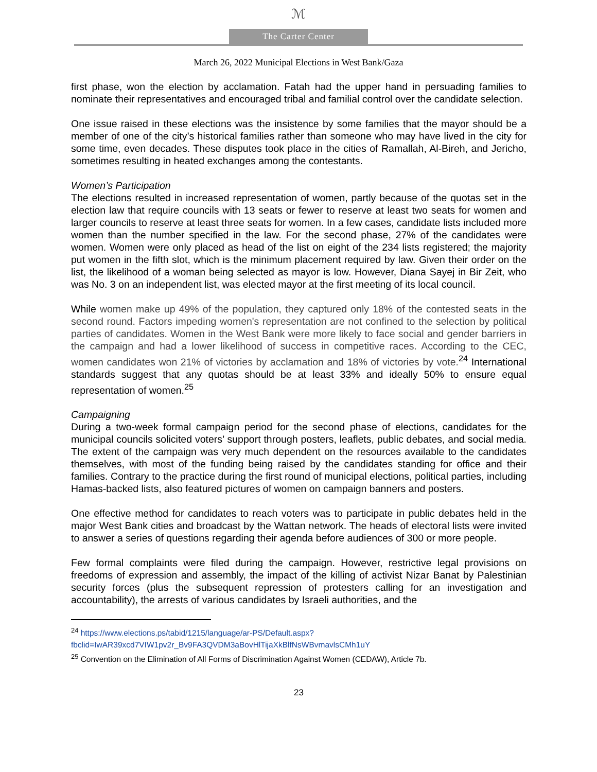ℳ
The Carter Center
March 26, 2022 Municipal Elections in West Bank/Gaza
first phase, won the election by acclamation. Fatah had the upper hand in persuading families to nominate their representatives and encouraged tribal and familial control over the candidate selection.
One issue raised in these elections was the insistence by some families that the mayor should be a member of one of the city’s historical families rather than someone who may have lived in the city for some time, even decades. These disputes took place in the cities of Ramallah, Al-Bireh, and Jericho, sometimes resulting in heated exchanges among the contestants.
Women’s Participation
The elections resulted in increased representation of women, partly because of the quotas set in the election law that require councils with 13 seats or fewer to reserve at least two seats for women and larger councils to reserve at least three seats for women. In a few cases, candidate lists included more women than the number specified in the law. For the second phase, 27% of the candidates were women. Women were only placed as head of the list on eight of the 234 lists registered; the majority put women in the fifth slot, which is the minimum placement required by law. Given their order on the list, the likelihood of a woman being selected as mayor is low. However, Diana Sayej in Bir Zeit, who was No. 3 on an independent list, was elected mayor at the first meeting of its local council.
While women make up 49% of the population, they captured only 18% of the contested seats in the second round. Factors impeding women's representation are not confined to the selection by political parties of candidates. Women in the West Bank were more likely to face social and gender barriers in the campaign and had a lower likelihood of success in competitive races. According to the CEC, women candidates won 21% of victories by acclamation and 18% of victories by vote.<sup>24</sup> International standards suggest that any quotas should be at least 33% and ideally 50% to ensure equal representation of women.<sup>25</sup>
Campaigning
During a two-week formal campaign period for the second phase of elections, candidates for the municipal councils solicited voters’ support through posters, leaflets, public debates, and social media. The extent of the campaign was very much dependent on the resources available to the candidates themselves, with most of the funding being raised by the candidates standing for office and their families. Contrary to the practice during the first round of municipal elections, political parties, including Hamas-backed lists, also featured pictures of women on campaign banners and posters.
One effective method for candidates to reach voters was to participate in public debates held in the major West Bank cities and broadcast by the Wattan network. The heads of electoral lists were invited to answer a series of questions regarding their agenda before audiences of 300 or more people.
Few formal complaints were filed during the campaign. However, restrictive legal provisions on freedoms of expression and assembly, the impact of the killing of activist Nizar Banat by Palestinian security forces (plus the subsequent repression of protesters calling for an investigation and accountability), the arrests of various candidates by Israeli authorities, and the
<sup>24</sup> https://www.elections.ps/tabid/1215/language/ar-PS/Default.aspx?fbclid=IwAR39xcd7VIW1pv2r_Bv9FA3QVDM3aBovHlTijaXkBlfNsWBvmavlsCMh1uY
<sup>25</sup> Convention on the Elimination of All Forms of Discrimination Against Women (CEDAW), Article 7b.
23